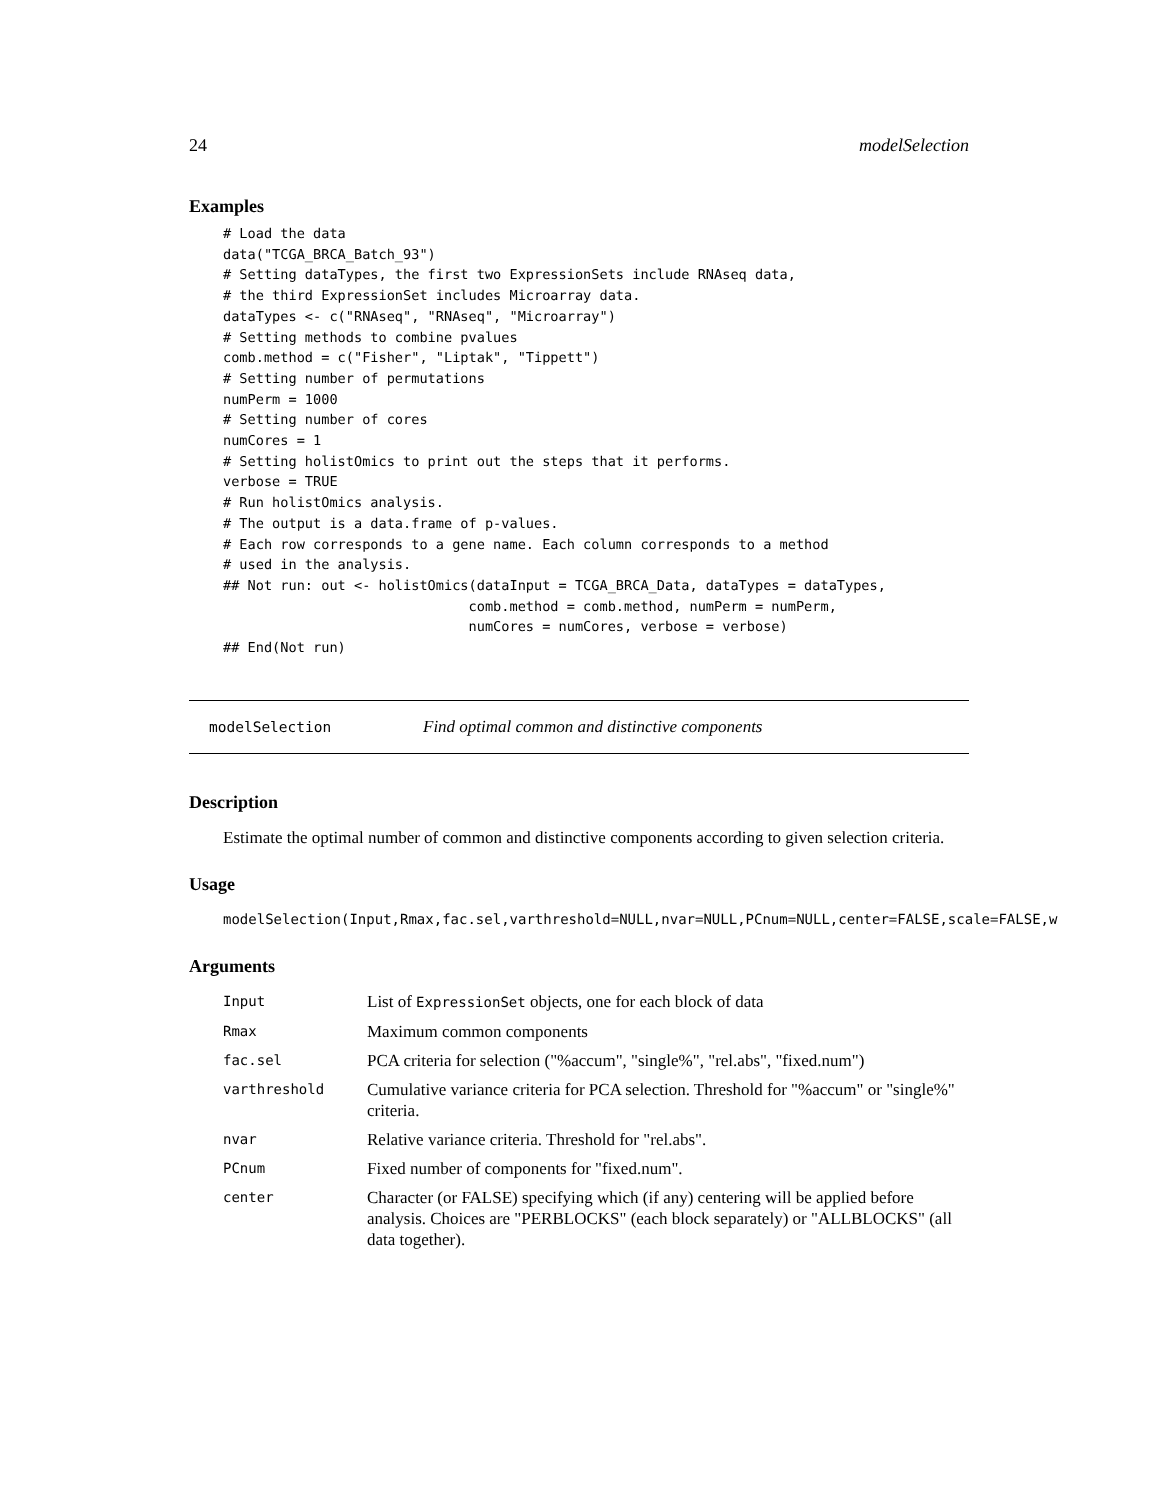24 modelSelection
Examples
# Load the data
data("TCGA_BRCA_Batch_93")
# Setting dataTypes, the first two ExpressionSets include RNAseq data,
# the third ExpressionSet includes Microarray data.
dataTypes <- c("RNAseq", "RNAseq", "Microarray")
# Setting methods to combine pvalues
comb.method = c("Fisher", "Liptak", "Tippett")
# Setting number of permutations
numPerm = 1000
# Setting number of cores
numCores = 1
# Setting holistOmics to print out the steps that it performs.
verbose = TRUE
# Run holistOmics analysis.
# The output is a data.frame of p-values.
# Each row corresponds to a gene name. Each column corresponds to a method
# used in the analysis.
## Not run: out <- holistOmics(dataInput = TCGA_BRCA_Data, dataTypes = dataTypes,
                              comb.method = comb.method, numPerm = numPerm,
                              numCores = numCores, verbose = verbose)
## End(Not run)
modelSelection Find optimal common and distinctive components
Description
Estimate the optimal number of common and distinctive components according to given selection criteria.
Usage
modelSelection(Input,Rmax,fac.sel,varthreshold=NULL,nvar=NULL,PCnum=NULL,center=FALSE,scale=FALSE,w
Arguments
| Input | List of ExpressionSet objects, one for each block of data |
| Rmax | Maximum common components |
| fac.sel | PCA criteria for selection ("%accum", "single%", "rel.abs", "fixed.num") |
| varthreshold | Cumulative variance criteria for PCA selection. Threshold for "%accum" or "single%" criteria. |
| nvar | Relative variance criteria. Threshold for "rel.abs". |
| PCnum | Fixed number of components for "fixed.num". |
| center | Character (or FALSE) specifying which (if any) centering will be applied before analysis. Choices are "PERBLOCKS" (each block separately) or "ALLBLOCKS" (all data together). |